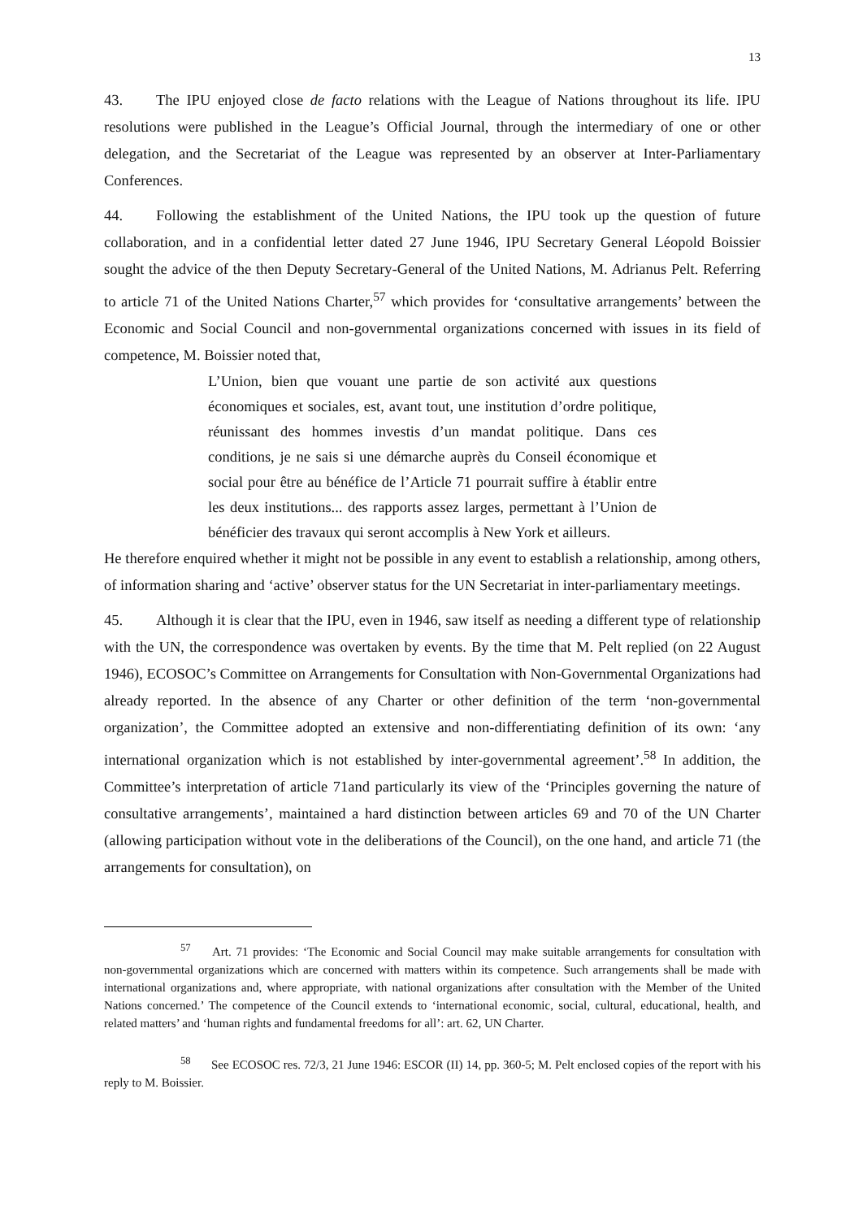13
43. The IPU enjoyed close de facto relations with the League of Nations throughout its life. IPU resolutions were published in the League’s Official Journal, through the intermediary of one or other delegation, and the Secretariat of the League was represented by an observer at Inter-Parliamentary Conferences.
44. Following the establishment of the United Nations, the IPU took up the question of future collaboration, and in a confidential letter dated 27 June 1946, IPU Secretary General Léopold Boissier sought the advice of the then Deputy Secretary-General of the United Nations, M. Adrianus Pelt. Referring to article 71 of the United Nations Charter,<sup>57</sup> which provides for ‘consultative arrangements’ between the Economic and Social Council and non-governmental organizations concerned with issues in its field of competence, M. Boissier noted that,
L’Union, bien que vouant une partie de son activité aux questions économiques et sociales, est, avant tout, une institution d’ordre politique, réunissant des hommes investis d’un mandat politique. Dans ces conditions, je ne sais si une démarche auprès du Conseil économique et social pour être au bénéfice de l’Article 71 pourrait suffire à établir entre les deux institutions... des rapports assez larges, permettant à l’Union de bénéficier des travaux qui seront accomplis à New York et ailleurs.
He therefore enquired whether it might not be possible in any event to establish a relationship, among others, of information sharing and ‘active’ observer status for the UN Secretariat in inter-parliamentary meetings.
45. Although it is clear that the IPU, even in 1946, saw itself as needing a different type of relationship with the UN, the correspondence was overtaken by events. By the time that M. Pelt replied (on 22 August 1946), ECOSOC’s Committee on Arrangements for Consultation with Non-Governmental Organizations had already reported. In the absence of any Charter or other definition of the term ‘non-governmental organization’, the Committee adopted an extensive and non-differentiating definition of its own: ‘any international organization which is not established by inter-governmental agreement’.<sup>58</sup> In addition, the Committee’s interpretation of article 71and particularly its view of the ‘Principles governing the nature of consultative arrangements’, maintained a hard distinction between articles 69 and 70 of the UN Charter (allowing participation without vote in the deliberations of the Council), on the one hand, and article 71 (the arrangements for consultation), on
<sup>57</sup> Art. 71 provides: ‘The Economic and Social Council may make suitable arrangements for consultation with non-governmental organizations which are concerned with matters within its competence. Such arrangements shall be made with international organizations and, where appropriate, with national organizations after consultation with the Member of the United Nations concerned.’ The competence of the Council extends to ‘international economic, social, cultural, educational, health, and related matters’ and ‘human rights and fundamental freedoms for all’: art. 62, UN Charter.
<sup>58</sup> See ECOSOC res. 72/3, 21 June 1946: ESCOR (II) 14, pp. 360-5; M. Pelt enclosed copies of the report with his reply to M. Boissier.